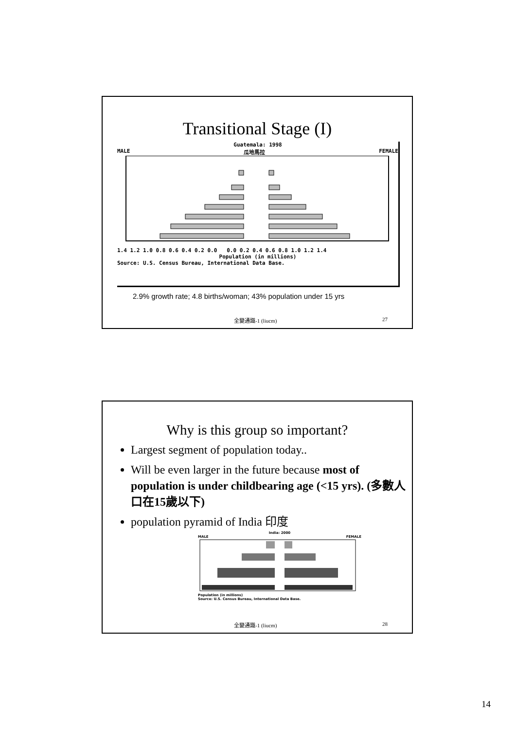Transitional Stage (I)
Guatemala: 1998
MALE 瓜地馬拉 FEMALE
1.4 1.2 1.0 0.8 0.6 0.4 0.2 0.0 0.0 0.2 0.4 0.6 0.8 1.0 1.2 1.4
Population (in millions)
Source: U.S. Census Bureau, International Data Base.
2.9% growth rate; 4.8 births/woman; 43% population under 15 yrs
全變通識-1 (liucm) 27
Why is this group so important?
Largest segment of population today..
Will be even larger in the future because most of population is under childbearing age (<15 yrs). (多數人口在15歲以下)
population pyramid of India 印度
India: 2000
MALE FEMALE
Population (in millions)
Source: U.S. Census Bureau, International Data Base.
全變通識-1 (liucm) 28
14